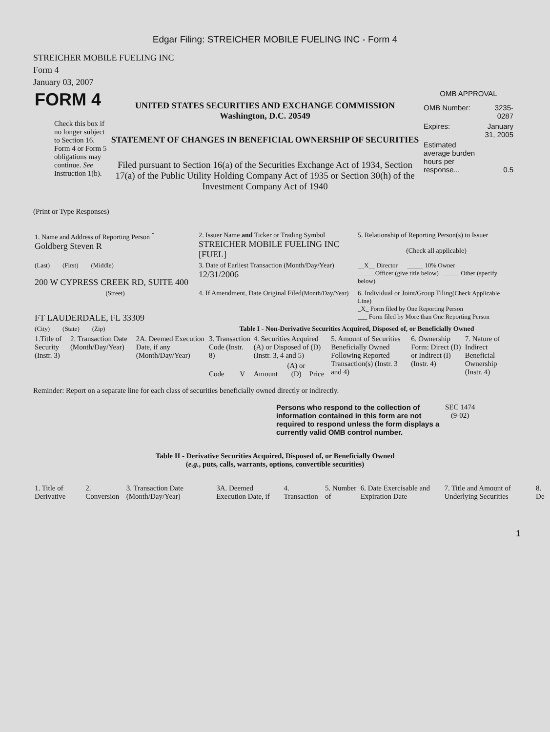Edgar Filing: STREICHER MOBILE FUELING INC - Form 4
STREICHER MOBILE FUELING INC
Form 4
January 03, 2007
| FORM 4 Check this box if no longer subject to Section 16. Form 4 or Form 5 obligations may continue. See Instruction 1(b). | UNITED STATES SECURITIES AND EXCHANGE COMMISSION Washington, D.C. 20549 STATEMENT OF CHANGES IN BENEFICIAL OWNERSHIP OF SECURITIES Filed pursuant to Section 16(a) of the Securities Exchange Act of 1934, Section 17(a) of the Public Utility Holding Company Act of 1935 or Section 30(h) of the Investment Company Act of 1940 | OMB APPROVAL / OMB Number: / 3235-0287 / / Expires: / January 31, 2005 / / Estimated average burden hours per response... / 0.5 / |
(Print or Type Responses)
| 1. Name and Address of Reporting Person <sup>*</sup> Goldberg Steven R | 2. Issuer Name and Ticker or Trading Symbol STREICHER MOBILE FUELING INC [FUEL] | 5. Relationship of Reporting Person(s) to Issuer (Check all applicable) |
| (Last) (First) (Middle) 200 W CYPRESS CREEK RD, SUITE 400 | 3. Date of Earliest Transaction (Month/Day/Year) 12/31/2006 | __X__ Director _____ 10% Owner _____ Officer (give title below) _____ Other (specify below) |
| (Street) FT LAUDERDALE, FL 33309 | 4. If Amendment, Date Original Filed (Month/Day/Year) | 6. Individual or Joint/Group Filing (Check Applicable Line) _X_ Form filed by One Reporting Person ___ Form filed by More than One Reporting Person |
| (City) (State) (Zip) | Table I - Non-Derivative Securities Acquired, Disposed of, or Beneficially Owned | |
| 1.Title of Security (Instr. 3) | 2. Transaction Date (Month/Day/Year) | 2A. Deemed Execution Date, if any (Month/Day/Year) | 3. Transaction Code (Instr. 8) | | 4. Securities Acquired (A) or Disposed of (D) (Instr. 3, 4 and 5) | | | 5. Amount of Securities Beneficially Owned Following Reported Transaction(s) (Instr. 3 and 4) | 6. Ownership Form: Direct (D) or Indirect (I) (Instr. 4) | 7. Nature of Indirect Beneficial Ownership (Instr. 4) |
| --- | --- | --- | --- | --- | --- | --- | --- | --- | --- | --- |
| | | | Code | V | Amount | (A) or (D) | Price | | | |
Reminder: Report on a separate line for each class of securities beneficially owned directly or indirectly.
| Persons who respond to the collection of information contained in this form are not required to respond unless the form displays a currently valid OMB control number. | SEC 1474 (9-02) |
Table II - Derivative Securities Acquired, Disposed of, or Beneficially Owned
(e.g., puts, calls, warrants, options, convertible securities)
| 1. Title of Derivative | 2. Conversion | 3. Transaction Date (Month/Day/Year) | 3A. Deemed Execution Date, if | 4. Transaction | 5. Number of | 6. Date Exercisable and Expiration Date | 7. Title and Amount of Underlying Securities | 8. De |
| --- | --- | --- | --- | --- | --- | --- | --- | --- |
1